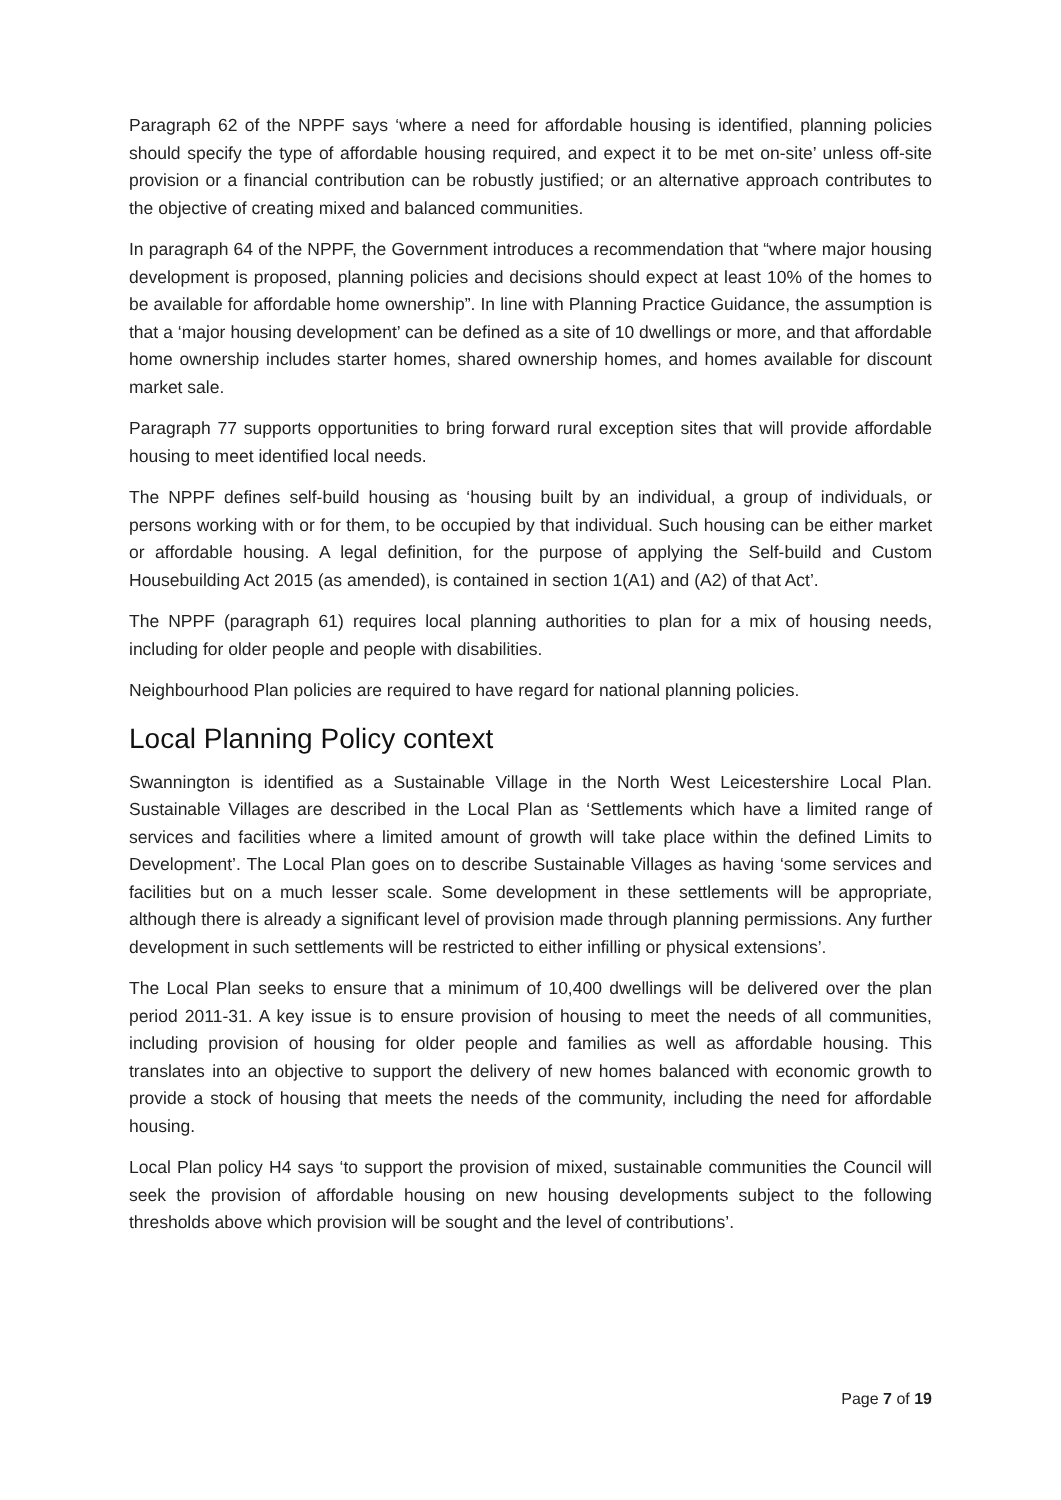Paragraph 62 of the NPPF says ‘where a need for affordable housing is identified, planning policies should specify the type of affordable housing required, and expect it to be met on-site’ unless off-site provision or a financial contribution can be robustly justified; or an alternative approach contributes to the objective of creating mixed and balanced communities.
In paragraph 64 of the NPPF, the Government introduces a recommendation that “where major housing development is proposed, planning policies and decisions should expect at least 10% of the homes to be available for affordable home ownership”. In line with Planning Practice Guidance, the assumption is that a ‘major housing development’ can be defined as a site of 10 dwellings or more, and that affordable home ownership includes starter homes, shared ownership homes, and homes available for discount market sale.
Paragraph 77 supports opportunities to bring forward rural exception sites that will provide affordable housing to meet identified local needs.
The NPPF defines self-build housing as ‘housing built by an individual, a group of individuals, or persons working with or for them, to be occupied by that individual. Such housing can be either market or affordable housing. A legal definition, for the purpose of applying the Self-build and Custom Housebuilding Act 2015 (as amended), is contained in section 1(A1) and (A2) of that Act’.
The NPPF (paragraph 61) requires local planning authorities to plan for a mix of housing needs, including for older people and people with disabilities.
Neighbourhood Plan policies are required to have regard for national planning policies.
Local Planning Policy context
Swannington is identified as a Sustainable Village in the North West Leicestershire Local Plan. Sustainable Villages are described in the Local Plan as ‘Settlements which have a limited range of services and facilities where a limited amount of growth will take place within the defined Limits to Development’. The Local Plan goes on to describe Sustainable Villages as having ‘some services and facilities but on a much lesser scale. Some development in these settlements will be appropriate, although there is already a significant level of provision made through planning permissions. Any further development in such settlements will be restricted to either infilling or physical extensions’.
The Local Plan seeks to ensure that a minimum of 10,400 dwellings will be delivered over the plan period 2011-31. A key issue is to ensure provision of housing to meet the needs of all communities, including provision of housing for older people and families as well as affordable housing. This translates into an objective to support the delivery of new homes balanced with economic growth to provide a stock of housing that meets the needs of the community, including the need for affordable housing.
Local Plan policy H4 says ‘to support the provision of mixed, sustainable communities the Council will seek the provision of affordable housing on new housing developments subject to the following thresholds above which provision will be sought and the level of contributions’.
Page 7 of 19